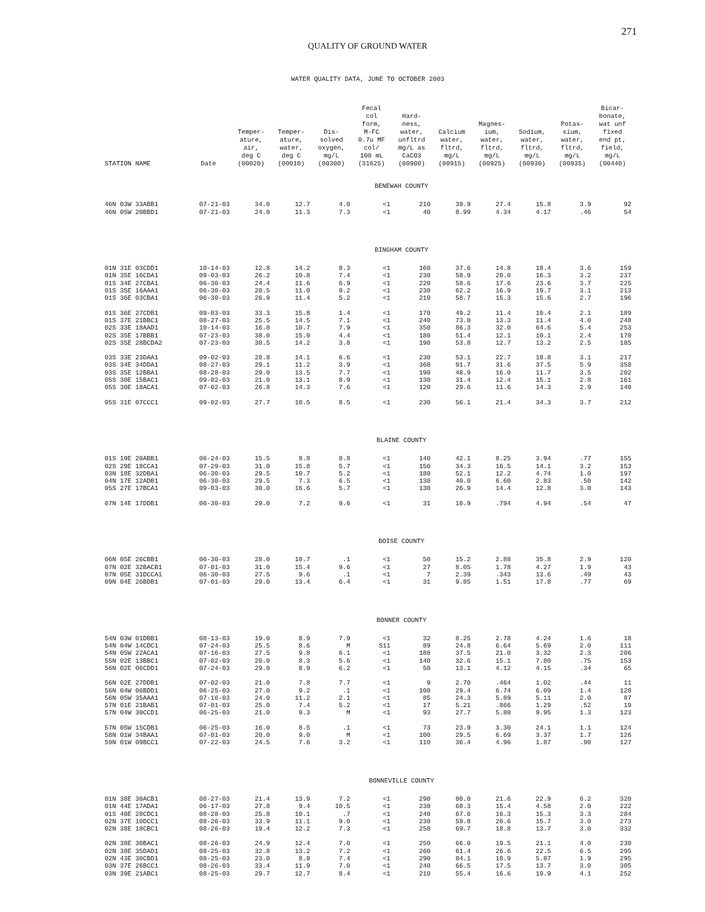271
QUALITY OF GROUND WATER
WATER QUALITY DATA, JUNE TO OCTOBER 2003
| STATION NAME | Date | Temper- ature, air, deg C (00020) | Temper- ature, water, deg C (00010) | Dis- solved oxygen, mg/L (00300) | Fecal col form, M-FC 0.7u MF col/ 100 mL (31625) | Hard- ness, water, unfltrd mg/L as CaCO3 (00900) | Calcium water, fltrd, mg/L (00915) | Magnes- ium, water, fltrd, mg/L (00925) | Sodium, water, fltrd, mg/L (00930) | Potas- sium, water, fltrd, mg/L (00935) | Bicar- bonate, wat unf fixed end pt, field, mg/L (00440) |
| --- | --- | --- | --- | --- | --- | --- | --- | --- | --- | --- | --- |
| BENEWAH COUNTY | | | | | | | | | | | |
| 46N 03W 33ABB1 | 07-21-03 | 34.0 | 12.7 | 4.0 | <1 | 210 | 39.9 | 27.4 | 15.8 | 3.9 | 92 |
| 46N 05W 20BBD1 | 07-21-03 | 24.0 | 11.3 | 7.3 | <1 | 40 | 8.99 | 4.34 | 4.17 | .46 | 54 |
| BINGHAM COUNTY | | | | | | | | | | | |
| 01N 31E 03CDD1 | 10-14-03 | 12.8 | 14.2 | 8.3 | <1 | 160 | 37.6 | 14.8 | 18.4 | 3.6 | 159 |
| 01N 35E 16CDA1 | 09-03-03 | 26.2 | 10.8 | 7.4 | <1 | 230 | 58.9 | 20.0 | 16.3 | 3.2 | 237 |
| 01S 34E 27CBA1 | 06-30-03 | 24.4 | 11.6 | 6.9 | <1 | 220 | 58.6 | 17.6 | 23.6 | 3.7 | 225 |
| 01S 35E 16AAA1 | 06-30-03 | 20.5 | 11.0 | 9.2 | <1 | 230 | 62.2 | 16.9 | 19.7 | 3.1 | 213 |
| 01S 36E 03CBA1 | 06-30-03 | 26.9 | 11.4 | 5.2 | <1 | 210 | 58.7 | 15.3 | 15.6 | 2.7 | 196 |
| 01S 36E 27CDB1 | 09-03-03 | 33.3 | 15.8 | 1.4 | <1 | 170 | 49.2 | 11.4 | 10.4 | 2.1 | 189 |
| 01S 37E 21BBC1 | 08-27-03 | 25.5 | 14.5 | 7.1 | <1 | 240 | 73.0 | 13.3 | 11.4 | 4.0 | 248 |
| 02S 33E 18AAD1 | 10-14-03 | 16.8 | 10.7 | 7.9 | <1 | 350 | 86.3 | 32.0 | 64.6 | 5.4 | 253 |
| 02S 35E 17BBB1 | 07-23-03 | 38.0 | 15.0 | 4.4 | <1 | 180 | 51.4 | 12.1 | 10.1 | 2.4 | 170 |
| 02S 35E 28BCDA2 | 07-23-03 | 30.5 | 14.2 | 3.8 | <1 | 190 | 53.8 | 12.7 | 13.2 | 2.5 | 185 |
| 03S 33E 23DAA1 | 09-02-03 | 28.8 | 14.1 | 6.6 | <1 | 230 | 53.1 | 22.7 | 18.8 | 3.1 | 217 |
| 03S 34E 34DDA1 | 08-27-03 | 29.1 | 11.2 | 3.9 | <1 | 360 | 91.7 | 31.6 | 37.5 | 5.9 | 358 |
| 03S 35E 12BBA1 | 08-28-03 | 29.0 | 13.5 | 7.7 | <1 | 190 | 48.9 | 16.0 | 11.7 | 3.5 | 202 |
| 05S 30E 15BAC1 | 09-02-03 | 21.0 | 13.1 | 8.9 | <1 | 130 | 31.4 | 12.4 | 15.1 | 2.8 | 161 |
| 05S 30E 18ACA1 | 07-02-03 | 26.8 | 14.3 | 7.6 | <1 | 120 | 29.6 | 11.6 | 14.3 | 2.9 | 140 |
| 05S 31E 07CCC1 | 09-02-03 | 27.7 | 10.5 | 8.5 | <1 | 230 | 56.1 | 21.4 | 34.3 | 3.7 | 212 |
| BLAINE COUNTY | | | | | | | | | | | |
| 01S 19E 20ABB1 | 06-24-03 | 15.5 | 8.8 | 8.8 | <1 | 140 | 42.1 | 8.25 | 3.94 | .77 | 155 |
| 02S 29E 18CCA1 | 07-29-03 | 31.0 | 15.8 | 5.7 | <1 | 150 | 34.3 | 16.5 | 14.1 | 3.2 | 153 |
| 03N 18E 32DBA1 | 06-30-03 | 29.5 | 10.7 | 5.2 | <1 | 180 | 52.1 | 12.2 | 4.74 | 1.0 | 197 |
| 04N 17E 12ADB1 | 06-30-03 | 29.5 | 7.3 | 6.5 | <1 | 130 | 40.0 | 6.60 | 2.83 | .50 | 142 |
| 05S 27E 17BCA1 | 09-03-03 | 30.0 | 16.6 | 5.7 | <1 | 130 | 26.9 | 14.4 | 12.8 | 3.0 | 143 |
| 07N 14E 17DDB1 | 06-30-03 | 29.0 | 7.2 | 9.6 | <1 | 31 | 10.9 | .794 | 4.94 | .54 | 47 |
| BOISE COUNTY | | | | | | | | | | | |
| 06N 05E 26CBB1 | 06-30-03 | 28.0 | 10.7 | .1 | <1 | 50 | 15.2 | 2.88 | 35.8 | 2.9 | 120 |
| 07N 02E 32BACB1 | 07-01-03 | 31.0 | 15.4 | 9.6 | <1 | 27 | 8.05 | 1.78 | 4.27 | 1.9 | 43 |
| 07N 05E 31DCCA1 | 06-30-03 | 27.5 | 9.6 | .1 | <1 | 7 | 2.39 | .343 | 13.6 | .49 | 43 |
| 09N 04E 26BDB1 | 07-01-03 | 29.0 | 13.4 | 6.4 | <1 | 31 | 9.85 | 1.51 | 17.8 | .77 | 69 |
| BONNER COUNTY | | | | | | | | | | | |
| 54N 03W 01DBB1 | 08-13-03 | 19.0 | 8.9 | 7.9 | <1 | 32 | 8.25 | 2.78 | 4.24 | 1.6 | 18 |
| 54N 04W 14CDC1 | 07-24-03 | 25.5 | 8.6 | M | S11 | 89 | 24.8 | 6.64 | 5.69 | 2.0 | 111 |
| 54N 05W 22ACA1 | 07-16-03 | 27.5 | 9.8 | 6.1 | <1 | 180 | 37.5 | 21.0 | 3.32 | 2.3 | 206 |
| 55N 02E 13BBC1 | 07-02-03 | 20.0 | 8.3 | 5.6 | <1 | 140 | 32.6 | 15.1 | 7.80 | .75 | 153 |
| 56N 02E 06CDD1 | 07-24-03 | 29.0 | 8.9 | 6.2 | <1 | 50 | 13.1 | 4.12 | 4.15 | .34 | 65 |
| 56N 02E 27DDB1 | 07-02-03 | 21.0 | 7.8 | 7.7 | <1 | 9 | 2.70 | .464 | 1.02 | .44 | 11 |
| 56N 04W 06BDD1 | 06-25-03 | 27.0 | 9.2 | .1 | <1 | 100 | 29.4 | 6.74 | 6.09 | 1.4 | 128 |
| 56N 05W 35AAA1 | 07-16-03 | 24.0 | 11.2 | 2.1 | <1 | 85 | 24.3 | 5.89 | 5.11 | 2.0 | 87 |
| 57N 01E 21BAB1 | 07-01-03 | 25.0 | 7.4 | 5.2 | <1 | 17 | 5.21 | .866 | 1.29 | .52 | 19 |
| 57N 04W 30CCD1 | 06-25-03 | 21.0 | 9.3 | M | <1 | 93 | 27.7 | 5.80 | 9.95 | 1.3 | 123 |
| 57N 05W 15CDB1 | 06-25-03 | 16.0 | 8.5 | .1 | <1 | 73 | 23.9 | 3.30 | 24.1 | 1.1 | 124 |
| 58N 01W 34BAA1 | 07-01-03 | 20.0 | 9.0 | M | <1 | 100 | 29.5 | 6.69 | 3.37 | 1.7 | 126 |
| 59N 01W 09BCC1 | 07-22-03 | 24.5 | 7.6 | 3.2 | <1 | 110 | 36.4 | 4.96 | 1.87 | .90 | 127 |
| BONNEVILLE COUNTY | | | | | | | | | | | |
| 01N 38E 30ACB1 | 08-27-03 | 21.4 | 13.9 | 7.2 | <1 | 290 | 80.0 | 21.6 | 22.9 | 6.2 | 320 |
| 01N 44E 17ADA1 | 06-17-03 | 27.8 | 9.4 | 10.5 | <1 | 230 | 68.3 | 15.4 | 4.58 | 2.0 | 222 |
| 01S 40E 28CDC1 | 08-28-03 | 25.8 | 10.1 | .7 | <1 | 240 | 67.6 | 16.3 | 15.3 | 3.3 | 284 |
| 02N 37E 10DCC1 | 08-26-03 | 33.9 | 11.1 | 9.0 | <1 | 230 | 59.8 | 20.6 | 15.7 | 3.0 | 273 |
| 02N 38E 18CBC1 | 08-26-03 | 19.4 | 12.2 | 7.3 | <1 | 250 | 69.7 | 18.8 | 13.7 | 3.0 | 332 |
| 02N 38E 30BAC1 | 08-26-03 | 24.9 | 12.4 | 7.0 | <1 | 250 | 66.0 | 19.5 | 21.1 | 4.0 | 230 |
| 02N 38E 35DAD1 | 08-25-03 | 32.8 | 13.2 | 7.2 | <1 | 260 | 61.4 | 26.6 | 22.5 | 6.5 | 295 |
| 02N 43E 30CBD1 | 08-25-03 | 23.0 | 8.8 | 7.4 | <1 | 290 | 84.1 | 18.9 | 5.87 | 1.9 | 295 |
| 03N 37E 26BCC1 | 08-26-03 | 33.4 | 11.9 | 7.0 | <1 | 240 | 66.5 | 17.5 | 13.7 | 3.0 | 305 |
| 03N 39E 21ABC1 | 08-25-03 | 29.7 | 12.7 | 8.4 | <1 | 210 | 55.4 | 16.6 | 19.9 | 4.1 | 252 |